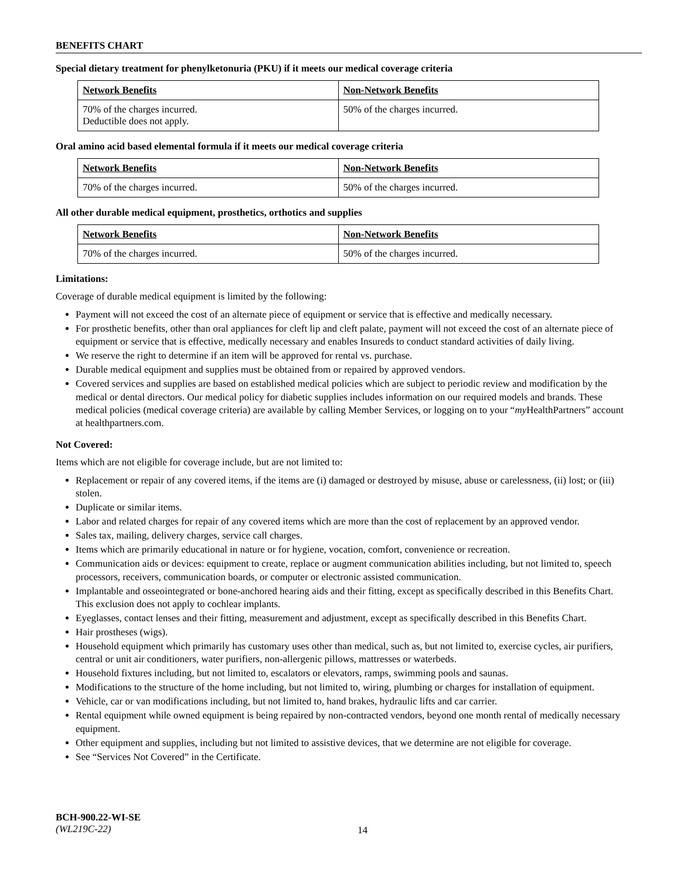BENEFITS CHART
Special dietary treatment for phenylketonuria (PKU) if it meets our medical coverage criteria
| Network Benefits | Non-Network Benefits |
| --- | --- |
| 70% of the charges incurred. Deductible does not apply. | 50% of the charges incurred. |
Oral amino acid based elemental formula if it meets our medical coverage criteria
| Network Benefits | Non-Network Benefits |
| --- | --- |
| 70% of the charges incurred. | 50% of the charges incurred. |
All other durable medical equipment, prosthetics, orthotics and supplies
| Network Benefits | Non-Network Benefits |
| --- | --- |
| 70% of the charges incurred. | 50% of the charges incurred. |
Limitations:
Coverage of durable medical equipment is limited by the following:
Payment will not exceed the cost of an alternate piece of equipment or service that is effective and medically necessary.
For prosthetic benefits, other than oral appliances for cleft lip and cleft palate, payment will not exceed the cost of an alternate piece of equipment or service that is effective, medically necessary and enables Insureds to conduct standard activities of daily living.
We reserve the right to determine if an item will be approved for rental vs. purchase.
Durable medical equipment and supplies must be obtained from or repaired by approved vendors.
Covered services and supplies are based on established medical policies which are subject to periodic review and modification by the medical or dental directors. Our medical policy for diabetic supplies includes information on our required models and brands. These medical policies (medical coverage criteria) are available by calling Member Services, or logging on to your “my HealthPartners” account at healthpartners.com.
Not Covered:
Items which are not eligible for coverage include, but are not limited to:
Replacement or repair of any covered items, if the items are (i) damaged or destroyed by misuse, abuse or carelessness, (ii) lost; or (iii) stolen.
Duplicate or similar items.
Labor and related charges for repair of any covered items which are more than the cost of replacement by an approved vendor.
Sales tax, mailing, delivery charges, service call charges.
Items which are primarily educational in nature or for hygiene, vocation, comfort, convenience or recreation.
Communication aids or devices: equipment to create, replace or augment communication abilities including, but not limited to, speech processors, receivers, communication boards, or computer or electronic assisted communication.
Implantable and osseointegrated or bone-anchored hearing aids and their fitting, except as specifically described in this Benefits Chart. This exclusion does not apply to cochlear implants.
Eyeglasses, contact lenses and their fitting, measurement and adjustment, except as specifically described in this Benefits Chart.
Hair prostheses (wigs).
Household equipment which primarily has customary uses other than medical, such as, but not limited to, exercise cycles, air purifiers, central or unit air conditioners, water purifiers, non-allergenic pillows, mattresses or waterbeds.
Household fixtures including, but not limited to, escalators or elevators, ramps, swimming pools and saunas.
Modifications to the structure of the home including, but not limited to, wiring, plumbing or charges for installation of equipment.
Vehicle, car or van modifications including, but not limited to, hand brakes, hydraulic lifts and car carrier.
Rental equipment while owned equipment is being repaired by non-contracted vendors, beyond one month rental of medically necessary equipment.
Other equipment and supplies, including but not limited to assistive devices, that we determine are not eligible for coverage.
See “Services Not Covered” in the Certificate.
BCH-900.22-WI-SE
(WL219C-22)
14